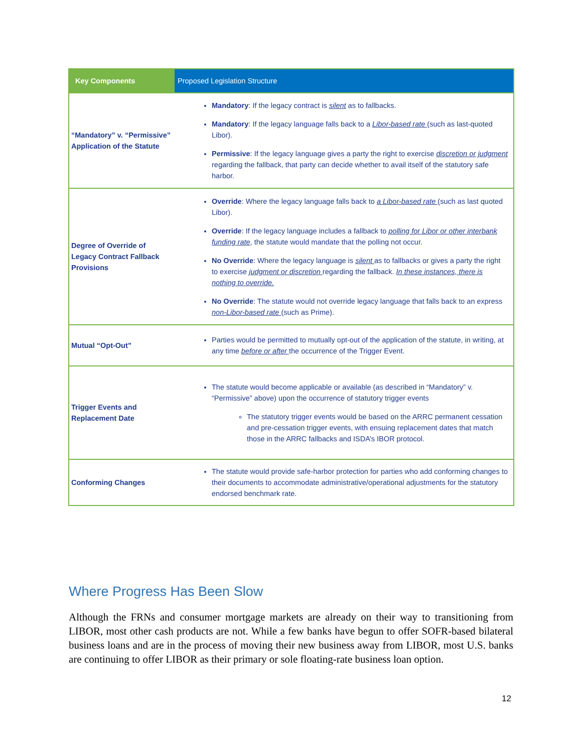| Key Components | Proposed Legislation Structure |
| --- | --- |
| “Mandatory” v. “Permissive” Application of the Statute | Mandatory : If the legacy contract is silent as to fallbacks. Mandatory : If the legacy language falls back to a Libor-based rate (such as last-quoted Libor). Permissive : If the legacy language gives a party the right to exercise discretion or judgment regarding the fallback, that party can decide whether to avail itself of the statutory safe harbor. |
| Degree of Override of Legacy Contract Fallback Provisions | Override : Where the legacy language falls back to a Libor-based rate (such as last quoted Libor). Override : If the legacy language includes a fallback to polling for Libor or other interbank funding rate , the statute would mandate that the polling not occur. No Override : Where the legacy language is silent as to fallbacks or gives a party the right to exercise judgment or discretion regarding the fallback. In these instances, there is nothing to override. No Override : The statute would not override legacy language that falls back to an express non-Libor-based rate (such as Prime). |
| Mutual “Opt-Out” | Parties would be permitted to mutually opt-out of the application of the statute, in writing, at any time before or after the occurrence of the Trigger Event. |
| Trigger Events and Replacement Date | The statute would become applicable or available (as described in “Mandatory” v. “Permissive” above) upon the occurrence of statutory trigger events The statutory trigger events would be based on the ARRC permanent cessation and pre-cessation trigger events, with ensuing replacement dates that match those in the ARRC fallbacks and ISDA’s IBOR protocol. |
| Conforming Changes | The statute would provide safe-harbor protection for parties who add conforming changes to their documents to accommodate administrative/operational adjustments for the statutory endorsed benchmark rate. |
Where Progress Has Been Slow
Although the FRNs and consumer mortgage markets are already on their way to transitioning from LIBOR, most other cash products are not. While a few banks have begun to offer SOFR-based bilateral business loans and are in the process of moving their new business away from LIBOR, most U.S. banks are continuing to offer LIBOR as their primary or sole floating-rate business loan option.
12